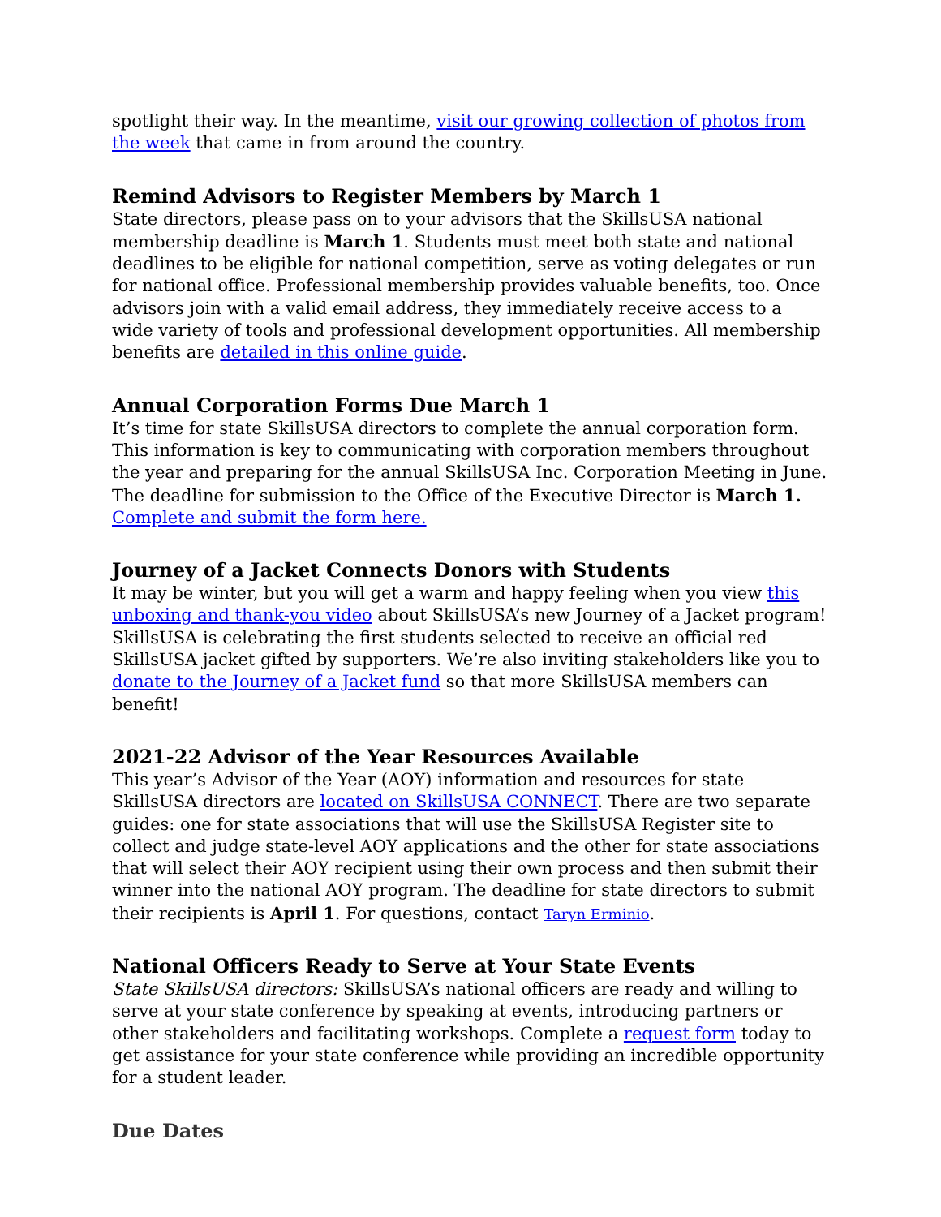spotlight their way. In the meantime, visit our growing collection of photos from the week that came in from around the country.
Remind Advisors to Register Members by March 1
State directors, please pass on to your advisors that the SkillsUSA national membership deadline is March 1. Students must meet both state and national deadlines to be eligible for national competition, serve as voting delegates or run for national office. Professional membership provides valuable benefits, too. Once advisors join with a valid email address, they immediately receive access to a wide variety of tools and professional development opportunities. All membership benefits are detailed in this online guide.
Annual Corporation Forms Due March 1
It’s time for state SkillsUSA directors to complete the annual corporation form. This information is key to communicating with corporation members throughout the year and preparing for the annual SkillsUSA Inc. Corporation Meeting in June. The deadline for submission to the Office of the Executive Director is March 1. Complete and submit the form here.
Journey of a Jacket Connects Donors with Students
It may be winter, but you will get a warm and happy feeling when you view this unboxing and thank-you video about SkillsUSA’s new Journey of a Jacket program! SkillsUSA is celebrating the first students selected to receive an official red SkillsUSA jacket gifted by supporters. We’re also inviting stakeholders like you to donate to the Journey of a Jacket fund so that more SkillsUSA members can benefit!
2021-22 Advisor of the Year Resources Available
This year’s Advisor of the Year (AOY) information and resources for state SkillsUSA directors are located on SkillsUSA CONNECT. There are two separate guides: one for state associations that will use the SkillsUSA Register site to collect and judge state-level AOY applications and the other for state associations that will select their AOY recipient using their own process and then submit their winner into the national AOY program. The deadline for state directors to submit their recipients is April 1. For questions, contact Taryn Erminio.
National Officers Ready to Serve at Your State Events
State SkillsUSA directors: SkillsUSA’s national officers are ready and willing to serve at your state conference by speaking at events, introducing partners or other stakeholders and facilitating workshops. Complete a request form today to get assistance for your state conference while providing an incredible opportunity for a student leader.
Due Dates